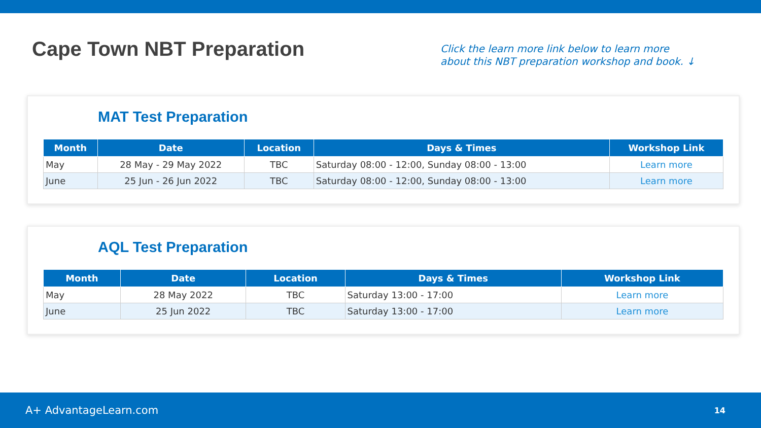Cape Town NBT Preparation
Click the learn more link below to learn more
about this NBT preparation workshop and book. ↓
MAT Test Preparation
| Month | Date | Location | Days & Times | Workshop Link |
| --- | --- | --- | --- | --- |
| May | 28 May - 29 May 2022 | TBC | Saturday 08:00 - 12:00, Sunday 08:00 - 13:00 | Learn more |
| June | 25 Jun - 26 Jun 2022 | TBC | Saturday 08:00 - 12:00, Sunday 08:00 - 13:00 | Learn more |
AQL Test Preparation
| Month | Date | Location | Days & Times | Workshop Link |
| --- | --- | --- | --- | --- |
| May | 28 May 2022 | TBC | Saturday 13:00 - 17:00 | Learn more |
| June | 25 Jun 2022 | TBC | Saturday 13:00 - 17:00 | Learn more |
A+ AdvantageLearn.com
14